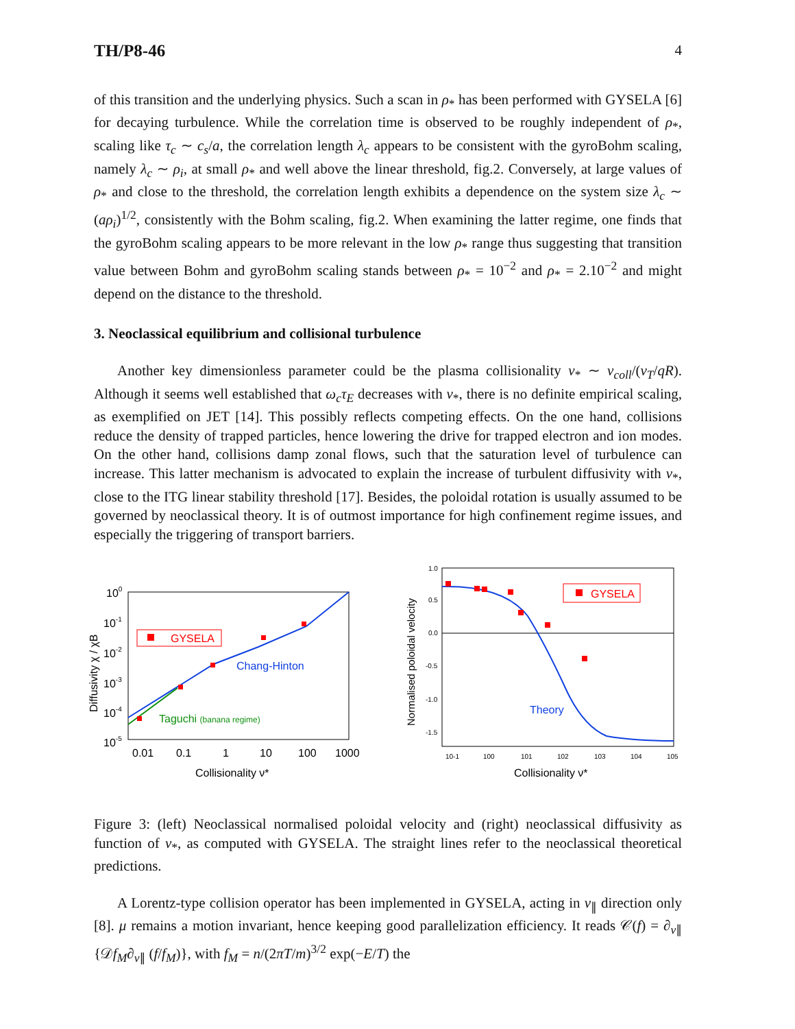TH/P8-46 4
of this transition and the underlying physics. Such a scan in ρ<sub>*</sub> has been performed with GYSELA [6] for decaying turbulence. While the correlation time is observed to be roughly independent of ρ<sub>*</sub>, scaling like τ<sub>c</sub> ∼ c<sub>s</sub>/a, the correlation length λ<sub>c</sub> appears to be consistent with the gyroBohm scaling, namely λ<sub>c</sub> ∼ ρ<sub>i</sub>, at small ρ<sub>*</sub> and well above the linear threshold, fig.2. Conversely, at large values of ρ<sub>*</sub> and close to the threshold, the correlation length exhibits a dependence on the system size λ<sub>c</sub> ∼ (aρ<sub>i</sub>)<sup>1/2</sup>, consistently with the Bohm scaling, fig.2. When examining the latter regime, one finds that the gyroBohm scaling appears to be more relevant in the low ρ<sub>*</sub> range thus suggesting that transition value between Bohm and gyroBohm scaling stands between ρ<sub>*</sub> = 10<sup>−2</sup> and ρ<sub>*</sub> = 2.10<sup>−2</sup> and might depend on the distance to the threshold.
3. Neoclassical equilibrium and collisional turbulence
Another key dimensionless parameter could be the plasma collisionality ν<sub>*</sub> ∼ ν<sub>coll</sub>/(v<sub>T</sub>/qR). Although it seems well established that ω<sub>c</sub>τ<sub>E</sub> decreases with ν<sub>*</sub>, there is no definite empirical scaling, as exemplified on JET [14]. This possibly reflects competing effects. On the one hand, collisions reduce the density of trapped particles, hence lowering the drive for trapped electron and ion modes. On the other hand, collisions damp zonal flows, such that the saturation level of turbulence can increase. This latter mechanism is advocated to explain the increase of turbulent diffusivity with ν<sub>*</sub>, close to the ITG linear stability threshold [17]. Besides, the poloidal rotation is usually assumed to be governed by neoclassical theory. It is of outmost importance for high confinement regime issues, and especially the triggering of transport barriers.
100
10-1
10-2
10-3
10-4
10-5
Diffusivity χ / χB
0.01
0.1
1
10
100
1000
Collisionality ν*
GYSELA
Chang-Hinton
Taguchi (banana regime)
1.0
0.5
0.0
-0.5
-1.0
-1.5
Normalised poloidal velocity
10-1
100
101
102
103
104
105
Collisionality ν*
GYSELA
Theory
Figure 3: (left) Neoclassical normalised poloidal velocity and (right) neoclassical diffusivity as function of ν<sub>*</sub>, as computed with GYSELA. The straight lines refer to the neoclassical theoretical predictions.
A Lorentz-type collision operator has been implemented in GYSELA, acting in v<sub>∥</sub> direction only [8]. μ remains a motion invariant, hence keeping good parallelization efficiency. It reads 𝒞(f) = ∂<sub>v∥</sub> {𝒟f<sub>M</sub>∂<sub>v∥</sub> (f/f<sub>M</sub>)}, with f<sub>M</sub> = n/(2πT/m)<sup>3/2</sup> exp(−E/T) the